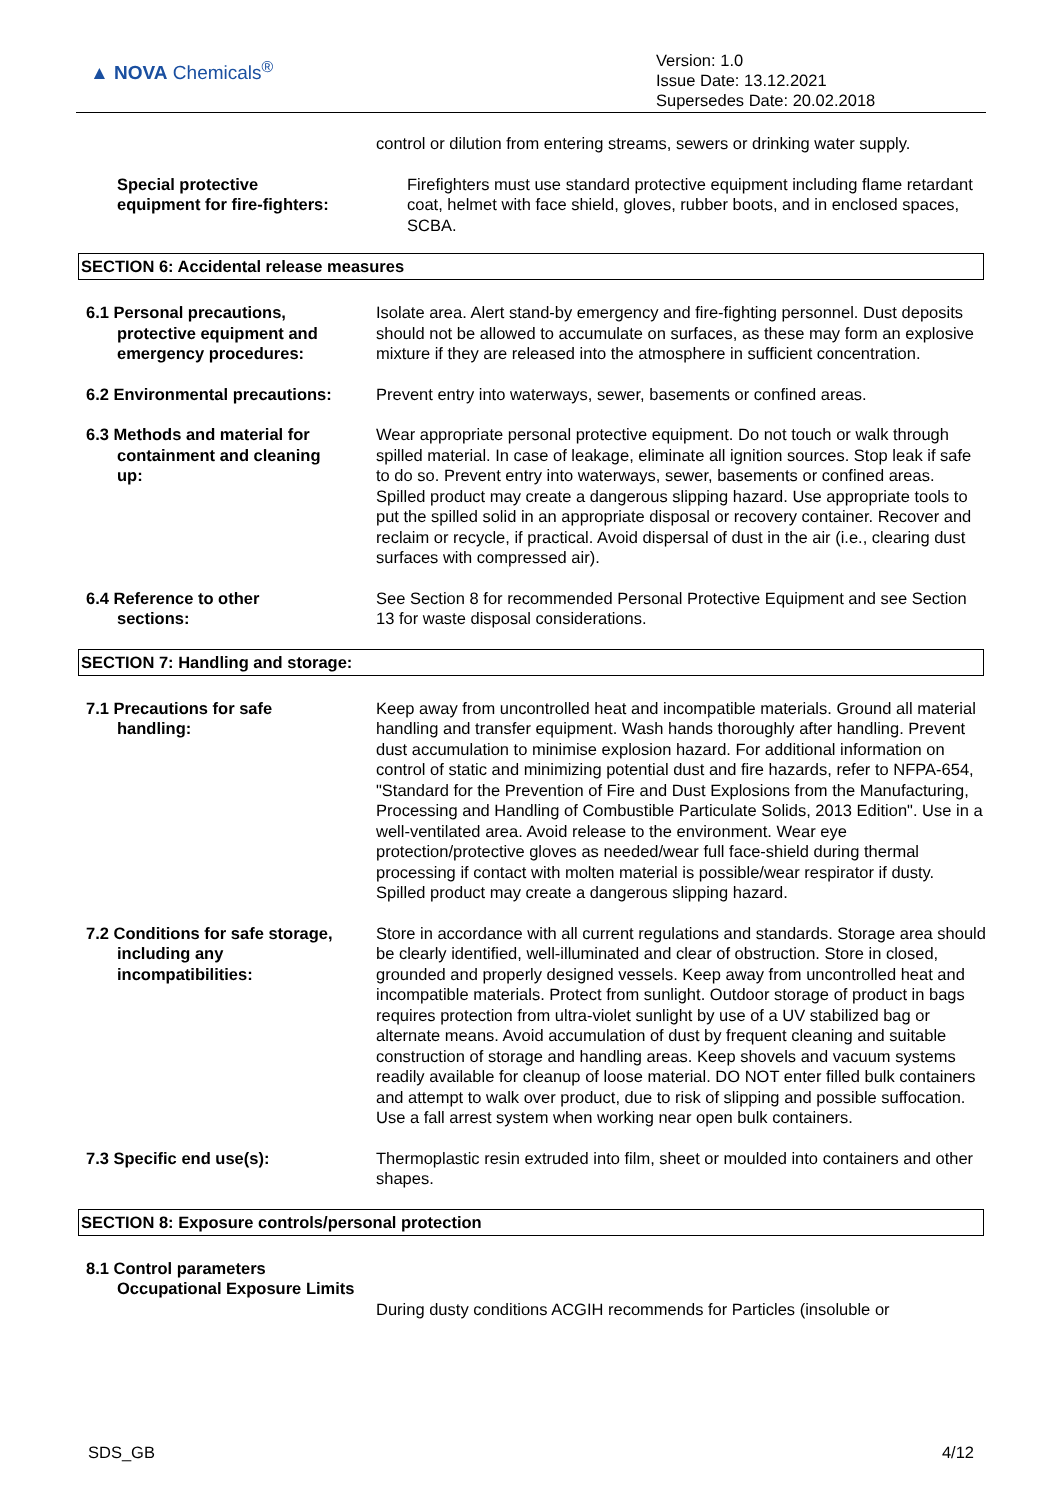▲ NOVA Chemicals<sup>®</sup>
Version: 1.0
Issue Date: 13.12.2021
Supersedes Date: 20.02.2018
control or dilution from entering streams, sewers or drinking water supply.
Special protective
equipment for fire-fighters:
Firefighters must use standard protective equipment including flame retardant coat, helmet with face shield, gloves, rubber boots, and in enclosed spaces, SCBA.
SECTION 6: Accidental release measures
6.1 Personal precautions,
protective equipment and
emergency procedures:
Isolate area. Alert stand-by emergency and fire-fighting personnel. Dust deposits should not be allowed to accumulate on surfaces, as these may form an explosive mixture if they are released into the atmosphere in sufficient concentration.
6.2 Environmental precautions:
Prevent entry into waterways, sewer, basements or confined areas.
6.3 Methods and material for
containment and cleaning
up:
Wear appropriate personal protective equipment. Do not touch or walk through spilled material. In case of leakage, eliminate all ignition sources. Stop leak if safe to do so. Prevent entry into waterways, sewer, basements or confined areas. Spilled product may create a dangerous slipping hazard. Use appropriate tools to put the spilled solid in an appropriate disposal or recovery container. Recover and reclaim or recycle, if practical. Avoid dispersal of dust in the air (i.e., clearing dust surfaces with compressed air).
6.4 Reference to other
sections:
See Section 8 for recommended Personal Protective Equipment and see Section 13 for waste disposal considerations.
SECTION 7: Handling and storage:
7.1 Precautions for safe
handling:
Keep away from uncontrolled heat and incompatible materials. Ground all material handling and transfer equipment. Wash hands thoroughly after handling. Prevent dust accumulation to minimise explosion hazard. For additional information on control of static and minimizing potential dust and fire hazards, refer to NFPA-654, "Standard for the Prevention of Fire and Dust Explosions from the Manufacturing, Processing and Handling of Combustible Particulate Solids, 2013 Edition". Use in a well-ventilated area. Avoid release to the environment. Wear eye protection/protective gloves as needed/wear full face-shield during thermal processing if contact with molten material is possible/wear respirator if dusty. Spilled product may create a dangerous slipping hazard.
7.2 Conditions for safe storage,
including any
incompatibilities:
Store in accordance with all current regulations and standards. Storage area should be clearly identified, well-illuminated and clear of obstruction. Store in closed, grounded and properly designed vessels. Keep away from uncontrolled heat and incompatible materials. Protect from sunlight. Outdoor storage of product in bags requires protection from ultra-violet sunlight by use of a UV stabilized bag or alternate means. Avoid accumulation of dust by frequent cleaning and suitable construction of storage and handling areas. Keep shovels and vacuum systems readily available for cleanup of loose material. DO NOT enter filled bulk containers and attempt to walk over product, due to risk of slipping and possible suffocation. Use a fall arrest system when working near open bulk containers.
7.3 Specific end use(s): Thermoplastic resin extruded into film, sheet or moulded into containers and other shapes.
SECTION 8: Exposure controls/personal protection
8.1 Control parameters
Occupational Exposure Limits
During dusty conditions ACGIH recommends for Particles (insoluble or
SDS_GB 4/12